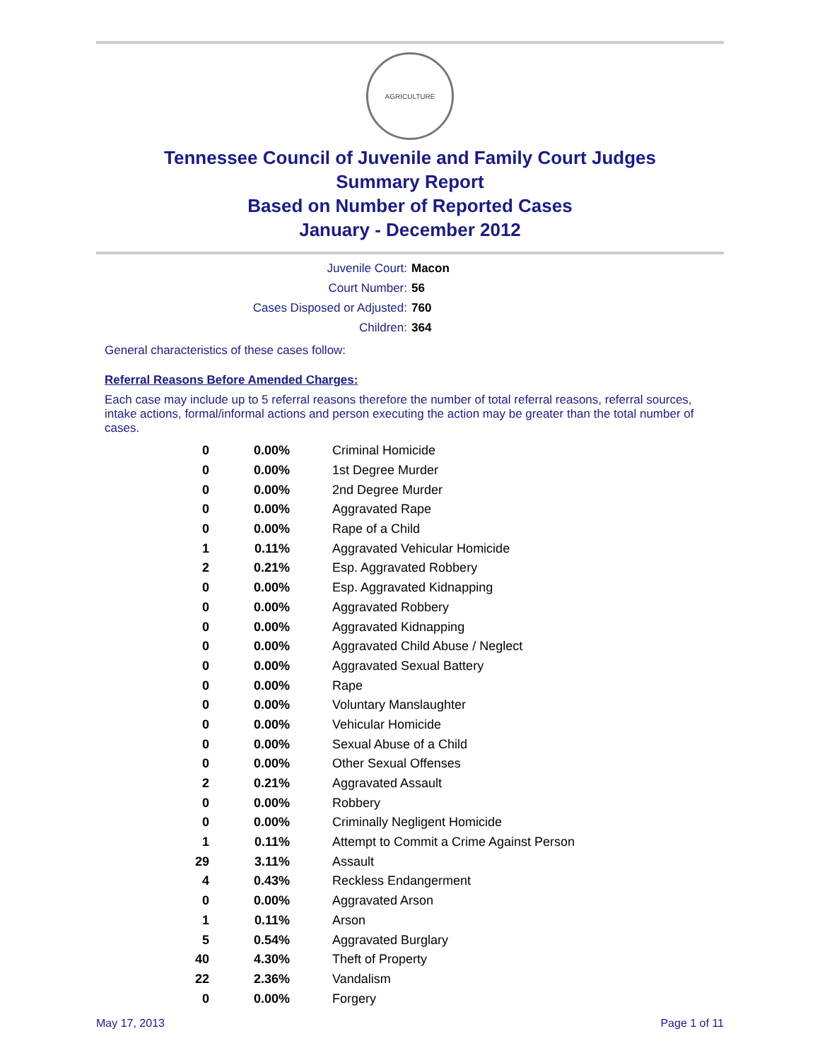AGRICULTURE
Tennessee Council of Juvenile and Family Court Judges
Summary Report
Based on Number of Reported Cases
January - December 2012
Juvenile Court: Macon
Court Number: 56
Cases Disposed or Adjusted: 760
Children: 364
General characteristics of these cases follow:
Referral Reasons Before Amended Charges:
Each case may include up to 5 referral reasons therefore the number of total referral reasons, referral sources, intake actions, formal/informal actions and person executing the action may be greater than the total number of cases.
| 0 | 0.00% | Criminal Homicide |
| 0 | 0.00% | 1st Degree Murder |
| 0 | 0.00% | 2nd Degree Murder |
| 0 | 0.00% | Aggravated Rape |
| 0 | 0.00% | Rape of a Child |
| 1 | 0.11% | Aggravated Vehicular Homicide |
| 2 | 0.21% | Esp. Aggravated Robbery |
| 0 | 0.00% | Esp. Aggravated Kidnapping |
| 0 | 0.00% | Aggravated Robbery |
| 0 | 0.00% | Aggravated Kidnapping |
| 0 | 0.00% | Aggravated Child Abuse / Neglect |
| 0 | 0.00% | Aggravated Sexual Battery |
| 0 | 0.00% | Rape |
| 0 | 0.00% | Voluntary Manslaughter |
| 0 | 0.00% | Vehicular Homicide |
| 0 | 0.00% | Sexual Abuse of a Child |
| 0 | 0.00% | Other Sexual Offenses |
| 2 | 0.21% | Aggravated Assault |
| 0 | 0.00% | Robbery |
| 0 | 0.00% | Criminally Negligent Homicide |
| 1 | 0.11% | Attempt to Commit a Crime Against Person |
| 29 | 3.11% | Assault |
| 4 | 0.43% | Reckless Endangerment |
| 0 | 0.00% | Aggravated Arson |
| 1 | 0.11% | Arson |
| 5 | 0.54% | Aggravated Burglary |
| 40 | 4.30% | Theft of Property |
| 22 | 2.36% | Vandalism |
| 0 | 0.00% | Forgery |
May 17, 2013 Page 1 of 11